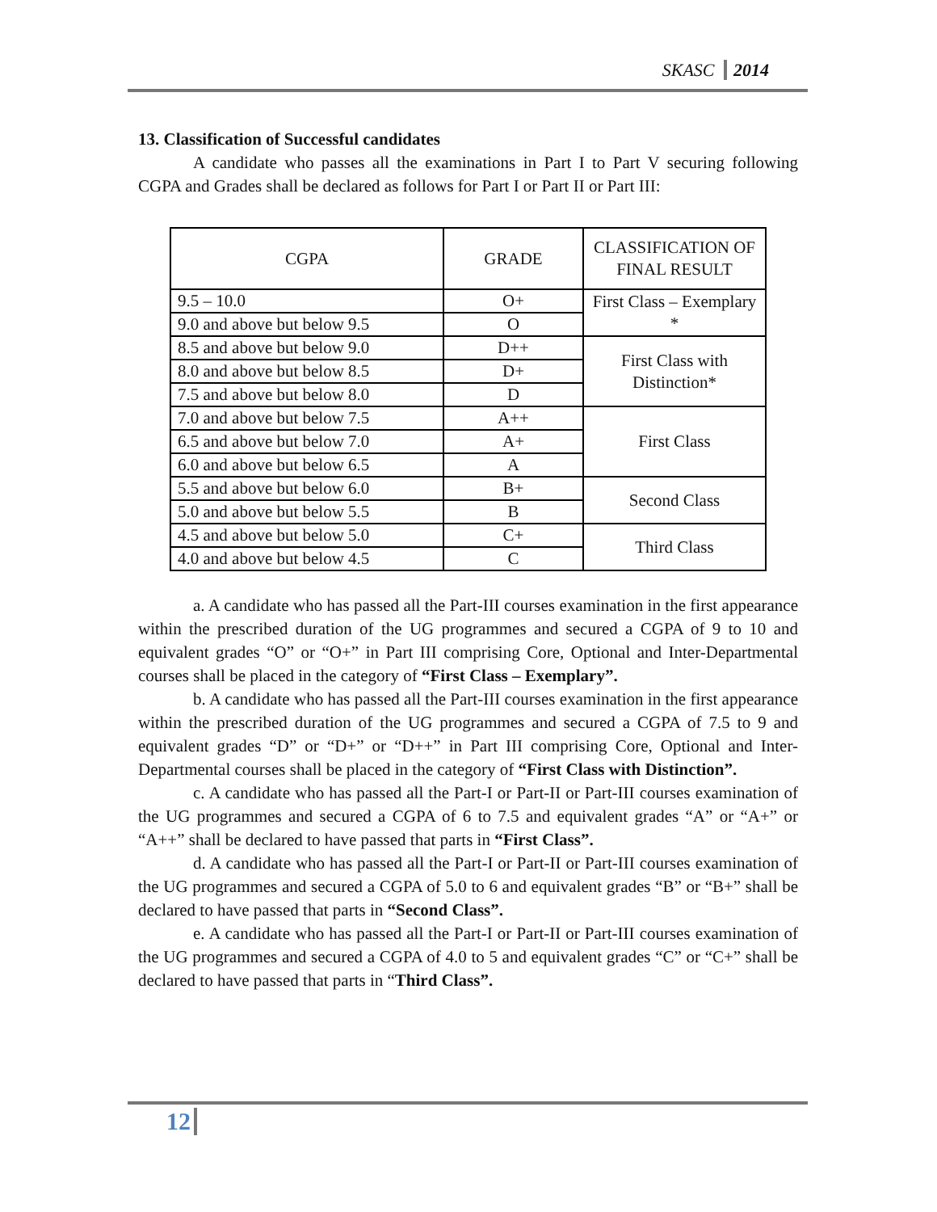SKASC 2014
13. Classification of Successful candidates
A candidate who passes all the examinations in Part I to Part V securing following CGPA and Grades shall be declared as follows for Part I or Part II or Part III:
| CGPA | GRADE | CLASSIFICATION OF FINAL RESULT |
| --- | --- | --- |
| 9.5 – 10.0 | O+ | First Class – Exemplary * |
| 9.0 and above but below 9.5 | O | |
| 8.5 and above but below 9.0 | D++ | First Class with Distinction* |
| 8.0 and above but below 8.5 | D+ | |
| 7.5 and above but below 8.0 | D | |
| 7.0 and above but below 7.5 | A++ | First Class |
| 6.5 and above but below 7.0 | A+ | |
| 6.0 and above but below 6.5 | A | |
| 5.5 and above but below 6.0 | B+ | Second Class |
| 5.0 and above but below 5.5 | B | |
| 4.5 and above but below 5.0 | C+ | Third Class |
| 4.0 and above but below 4.5 | C | |
a. A candidate who has passed all the Part-III courses examination in the first appearance within the prescribed duration of the UG programmes and secured a CGPA of 9 to 10 and equivalent grades “O” or “O+” in Part III comprising Core, Optional and Inter-Departmental courses shall be placed in the category of “First Class – Exemplary”.
b. A candidate who has passed all the Part-III courses examination in the first appearance within the prescribed duration of the UG programmes and secured a CGPA of 7.5 to 9 and equivalent grades “D” or “D+” or “D++” in Part III comprising Core, Optional and Inter-Departmental courses shall be placed in the category of “First Class with Distinction”.
c. A candidate who has passed all the Part-I or Part-II or Part-III courses examination of the UG programmes and secured a CGPA of 6 to 7.5 and equivalent grades “A” or “A+” or “A++” shall be declared to have passed that parts in “First Class”.
d. A candidate who has passed all the Part-I or Part-II or Part-III courses examination of the UG programmes and secured a CGPA of 5.0 to 6 and equivalent grades “B” or “B+” shall be declared to have passed that parts in “Second Class”.
e. A candidate who has passed all the Part-I or Part-II or Part-III courses examination of the UG programmes and secured a CGPA of 4.0 to 5 and equivalent grades “C” or “C+” shall be declared to have passed that parts in “Third Class”.
12